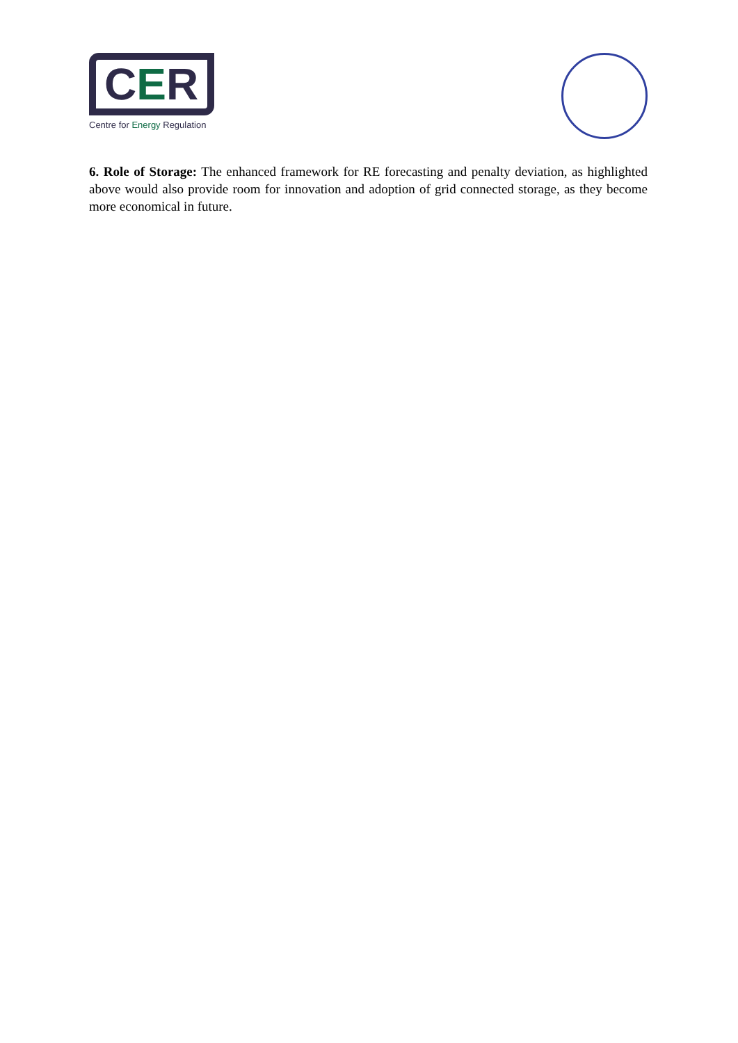CER
Centre for Energy Regulation
6. Role of Storage: The enhanced framework for RE forecasting and penalty deviation, as highlighted above would also provide room for innovation and adoption of grid connected storage, as they become more economical in future.